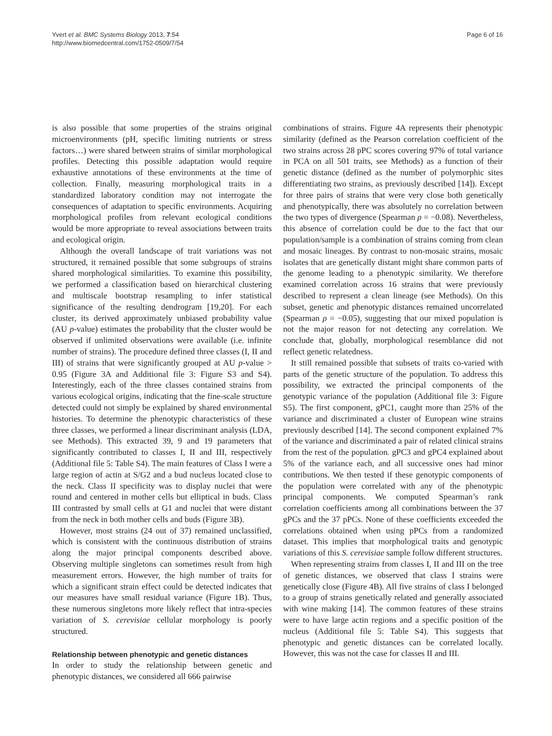Yvert et al. BMC Systems Biology 2013, 7:54
http://www.biomedcentral.com/1752-0509/7/54
Page 6 of 16
is also possible that some properties of the strains original microenvironments (pH, specific limiting nutrients or stress factors…) were shared between strains of similar morphological profiles. Detecting this possible adaptation would require exhaustive annotations of these environments at the time of collection. Finally, measuring morphological traits in a standardized laboratory condition may not interrogate the consequences of adaptation to specific environments. Acquiring morphological profiles from relevant ecological conditions would be more appropriate to reveal associations between traits and ecological origin.
Although the overall landscape of trait variations was not structured, it remained possible that some subgroups of strains shared morphological similarities. To examine this possibility, we performed a classification based on hierarchical clustering and multiscale bootstrap resampling to infer statistical significance of the resulting dendrogram [19,20]. For each cluster, its derived approximately unbiased probability value (AU p-value) estimates the probability that the cluster would be observed if unlimited observations were available (i.e. infinite number of strains). The procedure defined three classes (I, II and III) of strains that were significantly grouped at AU p-value > 0.95 (Figure 3A and Additional file 3: Figure S3 and S4). Interestingly, each of the three classes contained strains from various ecological origins, indicating that the fine-scale structure detected could not simply be explained by shared environmental histories. To determine the phenotypic characteristics of these three classes, we performed a linear discriminant analysis (LDA, see Methods). This extracted 39, 9 and 19 parameters that significantly contributed to classes I, II and III, respectively (Additional file 5: Table S4). The main features of Class I were a large region of actin at S/G2 and a bud nucleus located close to the neck. Class II specificity was to display nuclei that were round and centered in mother cells but elliptical in buds. Class III contrasted by small cells at G1 and nuclei that were distant from the neck in both mother cells and buds (Figure 3B).
However, most strains (24 out of 37) remained unclassified, which is consistent with the continuous distribution of strains along the major principal components described above. Observing multiple singletons can sometimes result from high measurement errors. However, the high number of traits for which a significant strain effect could be detected indicates that our measures have small residual variance (Figure 1B). Thus, these numerous singletons more likely reflect that intra-species variation of S. cerevisiae cellular morphology is poorly structured.
Relationship between phenotypic and genetic distances
In order to study the relationship between genetic and phenotypic distances, we considered all 666 pairwise
combinations of strains. Figure 4A represents their phenotypic similarity (defined as the Pearson correlation coefficient of the two strains across 28 pPC scores covering 97% of total variance in PCA on all 501 traits, see Methods) as a function of their genetic distance (defined as the number of polymorphic sites differentiating two strains, as previously described [14]). Except for three pairs of strains that were very close both genetically and phenotypically, there was absolutely no correlation between the two types of divergence (Spearman ρ = −0.08). Nevertheless, this absence of correlation could be due to the fact that our population/sample is a combination of strains coming from clean and mosaic lineages. By contrast to non-mosaic strains, mosaic isolates that are genetically distant might share common parts of the genome leading to a phenotypic similarity. We therefore examined correlation across 16 strains that were previously described to represent a clean lineage (see Methods). On this subset, genetic and phenotypic distances remained uncorrelated (Spearman ρ = −0.05), suggesting that our mixed population is not the major reason for not detecting any correlation. We conclude that, globally, morphological resemblance did not reflect genetic relatedness.
It still remained possible that subsets of traits co-varied with parts of the genetic structure of the population. To address this possibility, we extracted the principal components of the genotypic variance of the population (Additional file 3: Figure S5). The first component, gPC1, caught more than 25% of the variance and discriminated a cluster of European wine strains previously described [14]. The second component explained 7% of the variance and discriminated a pair of related clinical strains from the rest of the population. gPC3 and gPC4 explained about 5% of the variance each, and all successive ones had minor contributions. We then tested if these genotypic components of the population were correlated with any of the phenotypic principal components. We computed Spearman’s rank correlation coefficients among all combinations between the 37 gPCs and the 37 pPCs. None of these coefficients exceeded the correlations obtained when using pPCs from a randomized dataset. This implies that morphological traits and genotypic variations of this S. cerevisiae sample follow different structures.
When representing strains from classes I, II and III on the tree of genetic distances, we observed that class I strains were genetically close (Figure 4B). All five strains of class I belonged to a group of strains genetically related and generally associated with wine making [14]. The common features of these strains were to have large actin regions and a specific position of the nucleus (Additional file 5: Table S4). This suggests that phenotypic and genetic distances can be correlated locally. However, this was not the case for classes II and III.